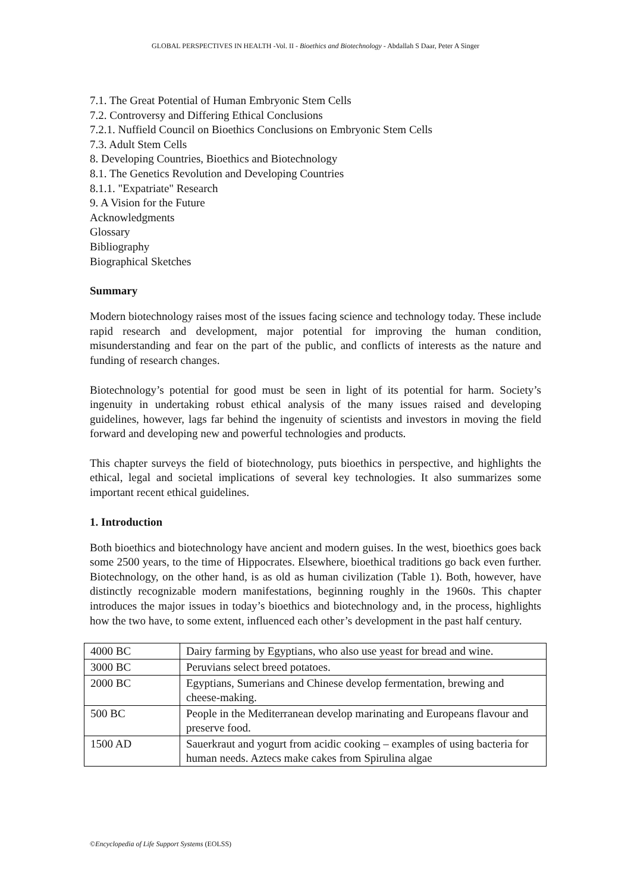GLOBAL PERSPECTIVES IN HEALTH -Vol. II - Bioethics and Biotechnology - Abdallah S Daar, Peter A Singer
7.1. The Great Potential of Human Embryonic Stem Cells
7.2. Controversy and Differing Ethical Conclusions
7.2.1. Nuffield Council on Bioethics Conclusions on Embryonic Stem Cells
7.3. Adult Stem Cells
8. Developing Countries, Bioethics and Biotechnology
8.1. The Genetics Revolution and Developing Countries
8.1.1. "Expatriate" Research
9. A Vision for the Future
Acknowledgments
Glossary
Bibliography
Biographical Sketches
Summary
Modern biotechnology raises most of the issues facing science and technology today. These include rapid research and development, major potential for improving the human condition, misunderstanding and fear on the part of the public, and conflicts of interests as the nature and funding of research changes.
Biotechnology’s potential for good must be seen in light of its potential for harm. Society’s ingenuity in undertaking robust ethical analysis of the many issues raised and developing guidelines, however, lags far behind the ingenuity of scientists and investors in moving the field forward and developing new and powerful technologies and products.
This chapter surveys the field of biotechnology, puts bioethics in perspective, and highlights the ethical, legal and societal implications of several key technologies. It also summarizes some important recent ethical guidelines.
1. Introduction
Both bioethics and biotechnology have ancient and modern guises. In the west, bioethics goes back some 2500 years, to the time of Hippocrates. Elsewhere, bioethical traditions go back even further. Biotechnology, on the other hand, is as old as human civilization (Table 1). Both, however, have distinctly recognizable modern manifestations, beginning roughly in the 1960s. This chapter introduces the major issues in today’s bioethics and biotechnology and, in the process, highlights how the two have, to some extent, influenced each other’s development in the past half century.
| 4000 BC | Dairy farming by Egyptians, who also use yeast for bread and wine. |
| 3000 BC | Peruvians select breed potatoes. |
| 2000 BC | Egyptians, Sumerians and Chinese develop fermentation, brewing and cheese-making. |
| 500 BC | People in the Mediterranean develop marinating and Europeans flavour and preserve food. |
| 1500 AD | Sauerkraut and yogurt from acidic cooking – examples of using bacteria for human needs. Aztecs make cakes from Spirulina algae |
©Encyclopedia of Life Support Systems (EOLSS)